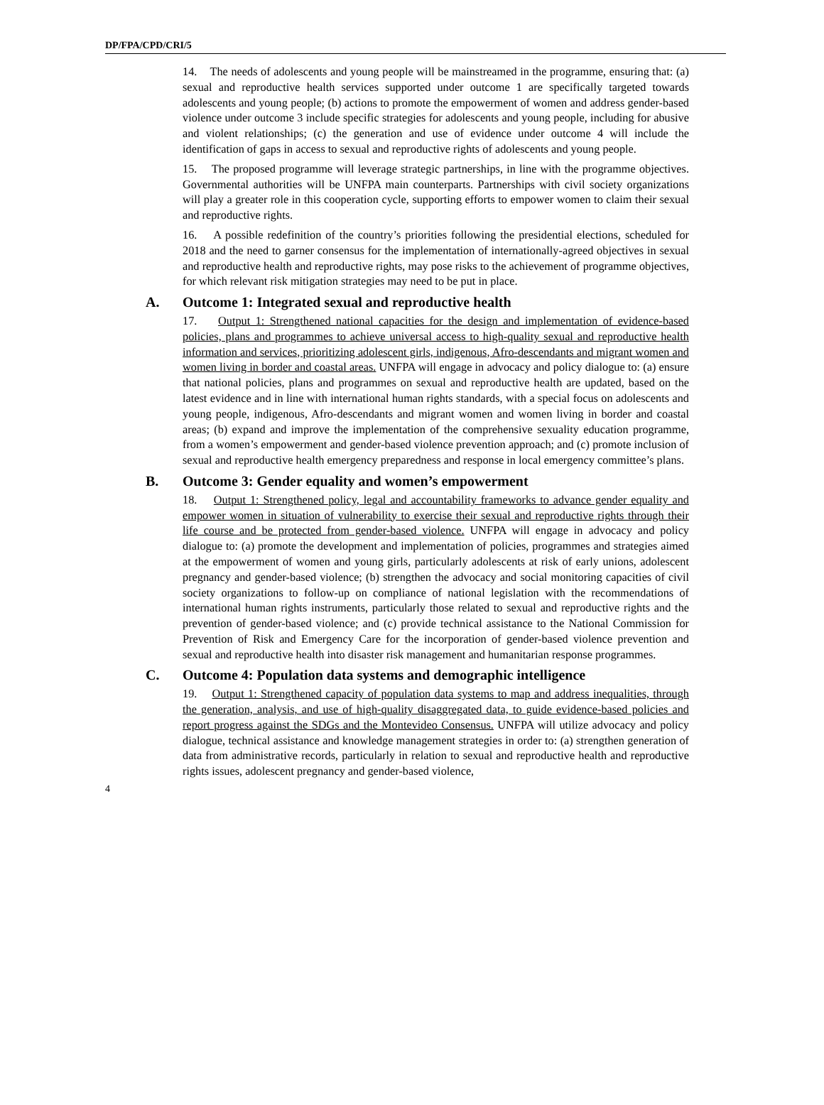DP/FPA/CPD/CRI/5
14. The needs of adolescents and young people will be mainstreamed in the programme, ensuring that: (a) sexual and reproductive health services supported under outcome 1 are specifically targeted towards adolescents and young people; (b) actions to promote the empowerment of women and address gender-based violence under outcome 3 include specific strategies for adolescents and young people, including for abusive and violent relationships; (c) the generation and use of evidence under outcome 4 will include the identification of gaps in access to sexual and reproductive rights of adolescents and young people.
15. The proposed programme will leverage strategic partnerships, in line with the programme objectives. Governmental authorities will be UNFPA main counterparts. Partnerships with civil society organizations will play a greater role in this cooperation cycle, supporting efforts to empower women to claim their sexual and reproductive rights.
16. A possible redefinition of the country’s priorities following the presidential elections, scheduled for 2018 and the need to garner consensus for the implementation of internationally-agreed objectives in sexual and reproductive health and reproductive rights, may pose risks to the achievement of programme objectives, for which relevant risk mitigation strategies may need to be put in place.
A. Outcome 1: Integrated sexual and reproductive health
17. Output 1: Strengthened national capacities for the design and implementation of evidence-based policies, plans and programmes to achieve universal access to high-quality sexual and reproductive health information and services, prioritizing adolescent girls, indigenous, Afro-descendants and migrant women and women living in border and coastal areas. UNFPA will engage in advocacy and policy dialogue to: (a) ensure that national policies, plans and programmes on sexual and reproductive health are updated, based on the latest evidence and in line with international human rights standards, with a special focus on adolescents and young people, indigenous, Afro-descendants and migrant women and women living in border and coastal areas; (b) expand and improve the implementation of the comprehensive sexuality education programme, from a women’s empowerment and gender-based violence prevention approach; and (c) promote inclusion of sexual and reproductive health emergency preparedness and response in local emergency committee’s plans.
B. Outcome 3: Gender equality and women’s empowerment
18. Output 1: Strengthened policy, legal and accountability frameworks to advance gender equality and empower women in situation of vulnerability to exercise their sexual and reproductive rights through their life course and be protected from gender-based violence. UNFPA will engage in advocacy and policy dialogue to: (a) promote the development and implementation of policies, programmes and strategies aimed at the empowerment of women and young girls, particularly adolescents at risk of early unions, adolescent pregnancy and gender-based violence; (b) strengthen the advocacy and social monitoring capacities of civil society organizations to follow-up on compliance of national legislation with the recommendations of international human rights instruments, particularly those related to sexual and reproductive rights and the prevention of gender-based violence; and (c) provide technical assistance to the National Commission for Prevention of Risk and Emergency Care for the incorporation of gender-based violence prevention and sexual and reproductive health into disaster risk management and humanitarian response programmes.
C. Outcome 4: Population data systems and demographic intelligence
19. Output 1: Strengthened capacity of population data systems to map and address inequalities, through the generation, analysis, and use of high-quality disaggregated data, to guide evidence-based policies and report progress against the SDGs and the Montevideo Consensus. UNFPA will utilize advocacy and policy dialogue, technical assistance and knowledge management strategies in order to: (a) strengthen generation of data from administrative records, particularly in relation to sexual and reproductive health and reproductive rights issues, adolescent pregnancy and gender-based violence,
4